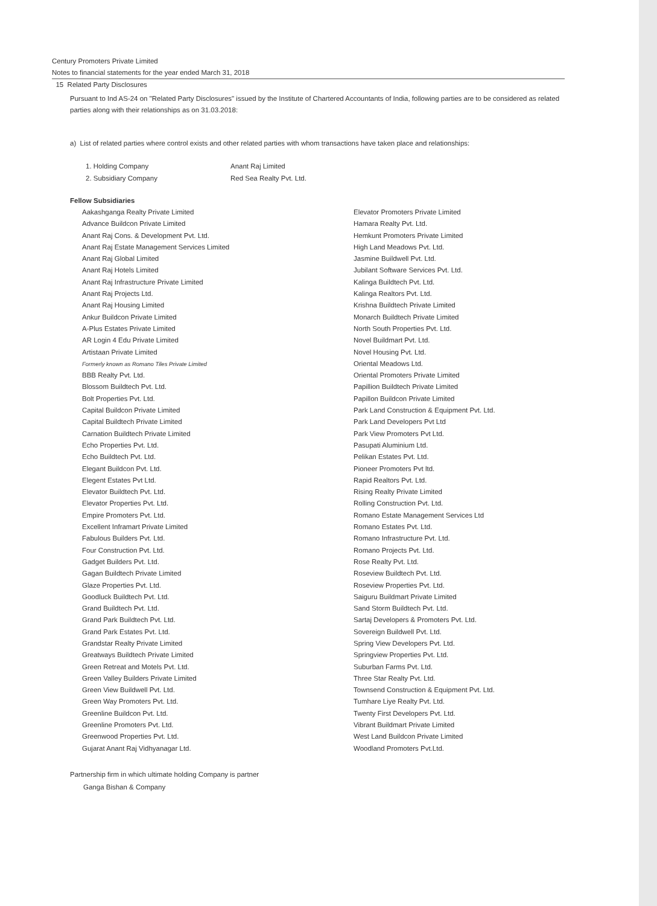Century Promoters Private Limited
Notes to financial statements for the year ended March 31, 2018
15 Related Party Disclosures
Pursuant to Ind AS-24 on "Related Party Disclosures" issued by the Institute of Chartered Accountants of India, following parties are to be considered as related parties along with their relationships as on 31.03.2018:
a) List of related parties where control exists and other related parties with whom transactions have taken place and relationships:
1. Holding Company Anant Raj Limited
2. Subsidiary Company Red Sea Realty Pvt. Ltd.
Fellow Subsidiaries
Aakashganga Realty Private Limited
Advance Buildcon Private Limited
Anant Raj Cons. & Development Pvt. Ltd.
Anant Raj Estate Management Services Limited
Anant Raj Global Limited
Anant Raj Hotels Limited
Anant Raj Infrastructure Private Limited
Anant Raj Projects Ltd.
Anant Raj Housing Limited
Ankur Buildcon Private Limited
A-Plus Estates Private Limited
AR Login 4 Edu Private Limited
Artistaan Private Limited
Formerly known as Romano Tiles Private Limited
BBB Realty Pvt. Ltd.
Blossom Buildtech Pvt. Ltd.
Bolt Properties Pvt. Ltd.
Capital Buildcon Private Limited
Capital Buildtech Private Limited
Carnation Buildtech Private Limited
Echo Properties Pvt. Ltd.
Echo Buildtech Pvt. Ltd.
Elegant Buildcon Pvt. Ltd.
Elegent Estates Pvt Ltd.
Elevator Buildtech Pvt. Ltd.
Elevator Properties Pvt. Ltd.
Empire Promoters Pvt. Ltd.
Excellent Inframart Private Limited
Fabulous Builders Pvt. Ltd.
Four Construction Pvt. Ltd.
Gadget Builders Pvt. Ltd.
Gagan Buildtech Private Limited
Glaze Properties Pvt. Ltd.
Goodluck Buildtech Pvt. Ltd.
Grand Buildtech Pvt. Ltd.
Grand Park Buildtech Pvt. Ltd.
Grand Park Estates Pvt. Ltd.
Grandstar Realty Private Limited
Greatways Buildtech Private Limited
Green Retreat and Motels Pvt. Ltd.
Green Valley Builders Private Limited
Green View Buildwell Pvt. Ltd.
Green Way Promoters Pvt. Ltd.
Greenline Buildcon Pvt. Ltd.
Greenline Promoters Pvt. Ltd.
Greenwood Properties Pvt. Ltd.
Gujarat Anant Raj Vidhyanagar Ltd.
Elevator Promoters Private Limited
Hamara Realty Pvt. Ltd.
Hemkunt Promoters Private Limited
High Land Meadows Pvt. Ltd.
Jasmine Buildwell Pvt. Ltd.
Jubilant Software Services Pvt. Ltd.
Kalinga Buildtech Pvt. Ltd.
Kalinga Realtors Pvt. Ltd.
Krishna Buildtech Private Limited
Monarch Buildtech Private Limited
North South Properties Pvt. Ltd.
Novel Buildmart Pvt. Ltd.
Novel Housing Pvt. Ltd.
Oriental Meadows Ltd.
Oriental Promoters Private Limited
Papillion Buildtech Private Limited
Papillon Buildcon Private Limited
Park Land Construction & Equipment Pvt. Ltd.
Park Land Developers Pvt Ltd
Park View Promoters Pvt Ltd.
Pasupati Aluminium Ltd.
Pelikan Estates Pvt. Ltd.
Pioneer Promoters Pvt ltd.
Rapid Realtors Pvt. Ltd.
Rising Realty Private Limited
Rolling Construction Pvt. Ltd.
Romano Estate Management Services Ltd
Romano Estates Pvt. Ltd.
Romano Infrastructure Pvt. Ltd.
Romano Projects Pvt. Ltd.
Rose Realty Pvt. Ltd.
Roseview Buildtech Pvt. Ltd.
Roseview Properties Pvt. Ltd.
Saiguru Buildmart Private Limited
Sand Storm Buildtech Pvt. Ltd.
Sartaj Developers & Promoters Pvt. Ltd.
Sovereign Buildwell Pvt. Ltd.
Spring View Developers Pvt. Ltd.
Springview Properties Pvt. Ltd.
Suburban Farms Pvt. Ltd.
Three Star Realty Pvt. Ltd.
Townsend Construction & Equipment Pvt. Ltd.
Tumhare Liye Realty Pvt. Ltd.
Twenty First Developers Pvt. Ltd.
Vibrant Buildmart Private Limited
West Land Buildcon Private Limited
Woodland Promoters Pvt.Ltd.
Partnership firm in which ultimate holding Company is partner
Ganga Bishan & Company